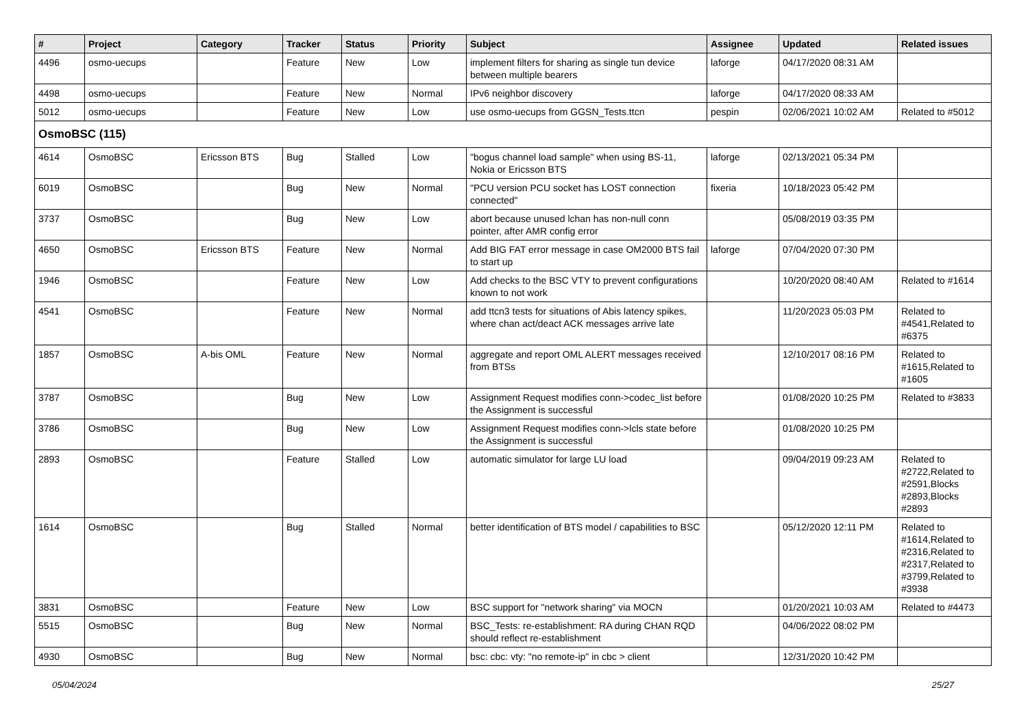| # | Project | Category | Tracker | Status | Priority | Subject | Assignee | Updated | Related issues |
| --- | --- | --- | --- | --- | --- | --- | --- | --- | --- |
| 4496 | osmo-uecups | | Feature | New | Low | implement filters for sharing as single tun device between multiple bearers | laforge | 04/17/2020 08:31 AM | |
| 4498 | osmo-uecups | | Feature | New | Normal | IPv6 neighbor discovery | laforge | 04/17/2020 08:33 AM | |
| 5012 | osmo-uecups | | Feature | New | Low | use osmo-uecups from GGSN_Tests.ttcn | pespin | 02/06/2021 10:02 AM | Related to #5012 |
| OsmoBSC (115) | | | | | | | | | |
| 4614 | OsmoBSC | Ericsson BTS | Bug | Stalled | Low | "bogus channel load sample" when using BS-11, Nokia or Ericsson BTS | laforge | 02/13/2021 05:34 PM | |
| 6019 | OsmoBSC | | Bug | New | Normal | "PCU version PCU socket has LOST connection connected" | fixeria | 10/18/2023 05:42 PM | |
| 3737 | OsmoBSC | | Bug | New | Low | abort because unused lchan has non-null conn pointer, after AMR config error | | 05/08/2019 03:35 PM | |
| 4650 | OsmoBSC | Ericsson BTS | Feature | New | Normal | Add BIG FAT error message in case OM2000 BTS fail to start up | laforge | 07/04/2020 07:30 PM | |
| 1946 | OsmoBSC | | Feature | New | Low | Add checks to the BSC VTY to prevent configurations known to not work | | 10/20/2020 08:40 AM | Related to #1614 |
| 4541 | OsmoBSC | | Feature | New | Normal | add ttcn3 tests for situations of Abis latency spikes, where chan act/deact ACK messages arrive late | | 11/20/2023 05:03 PM | Related to #4541,Related to #6375 |
| 1857 | OsmoBSC | A-bis OML | Feature | New | Normal | aggregate and report OML ALERT messages received from BTSs | | 12/10/2017 08:16 PM | Related to #1615,Related to #1605 |
| 3787 | OsmoBSC | | Bug | New | Low | Assignment Request modifies conn->codec_list before the Assignment is successful | | 01/08/2020 10:25 PM | Related to #3833 |
| 3786 | OsmoBSC | | Bug | New | Low | Assignment Request modifies conn->lcls state before the Assignment is successful | | 01/08/2020 10:25 PM | |
| 2893 | OsmoBSC | | Feature | Stalled | Low | automatic simulator for large LU load | | 09/04/2019 09:23 AM | Related to #2722,Related to #2591,Blocks #2893,Blocks #2893 |
| 1614 | OsmoBSC | | Bug | Stalled | Normal | better identification of BTS model / capabilities to BSC | | 05/12/2020 12:11 PM | Related to #1614,Related to #2316,Related to #2317,Related to #3799,Related to #3938 |
| 3831 | OsmoBSC | | Feature | New | Low | BSC support for "network sharing" via MOCN | | 01/20/2021 10:03 AM | Related to #4473 |
| 5515 | OsmoBSC | | Bug | New | Normal | BSC_Tests: re-establishment: RA during CHAN RQD should reflect re-establishment | | 04/06/2022 08:02 PM | |
| 4930 | OsmoBSC | | Bug | New | Normal | bsc: cbc: vty: "no remote-ip" in cbc > client | | 12/31/2020 10:42 PM | |
05/04/2024 25/27